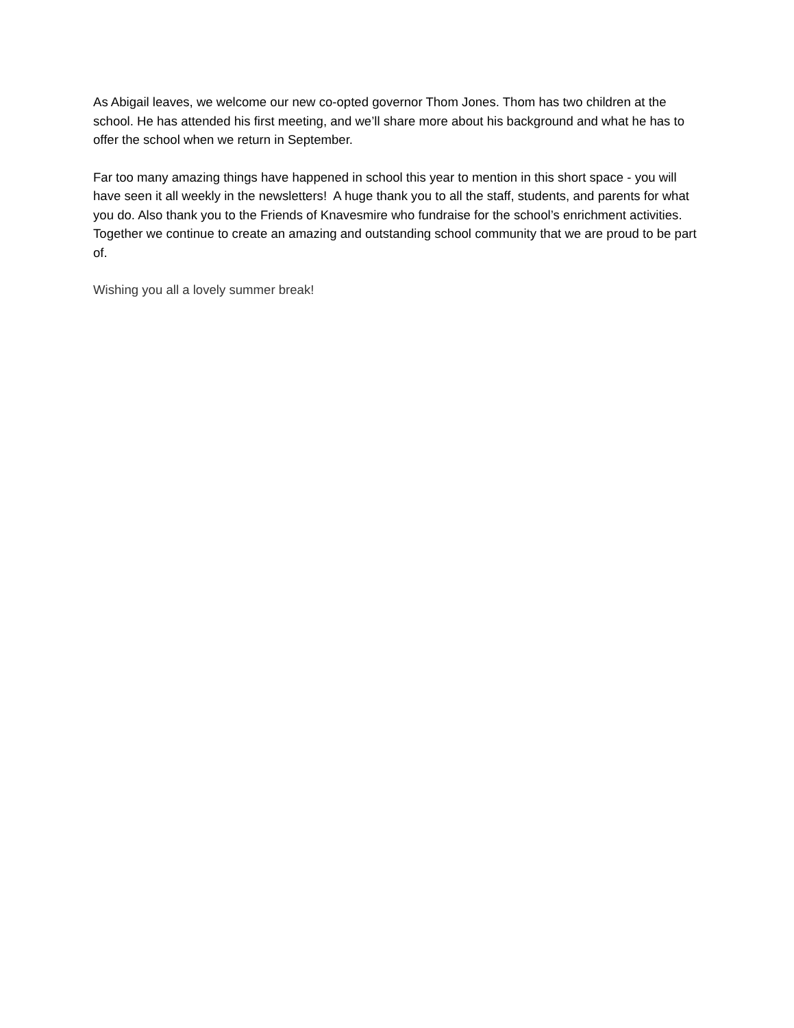As Abigail leaves, we welcome our new co-opted governor Thom Jones. Thom has two children at the school. He has attended his first meeting, and we’ll share more about his background and what he has to offer the school when we return in September.
Far too many amazing things have happened in school this year to mention in this short space - you will have seen it all weekly in the newsletters! A huge thank you to all the staff, students, and parents for what you do. Also thank you to the Friends of Knavesmire who fundraise for the school’s enrichment activities. Together we continue to create an amazing and outstanding school community that we are proud to be part of.
Wishing you all a lovely summer break!